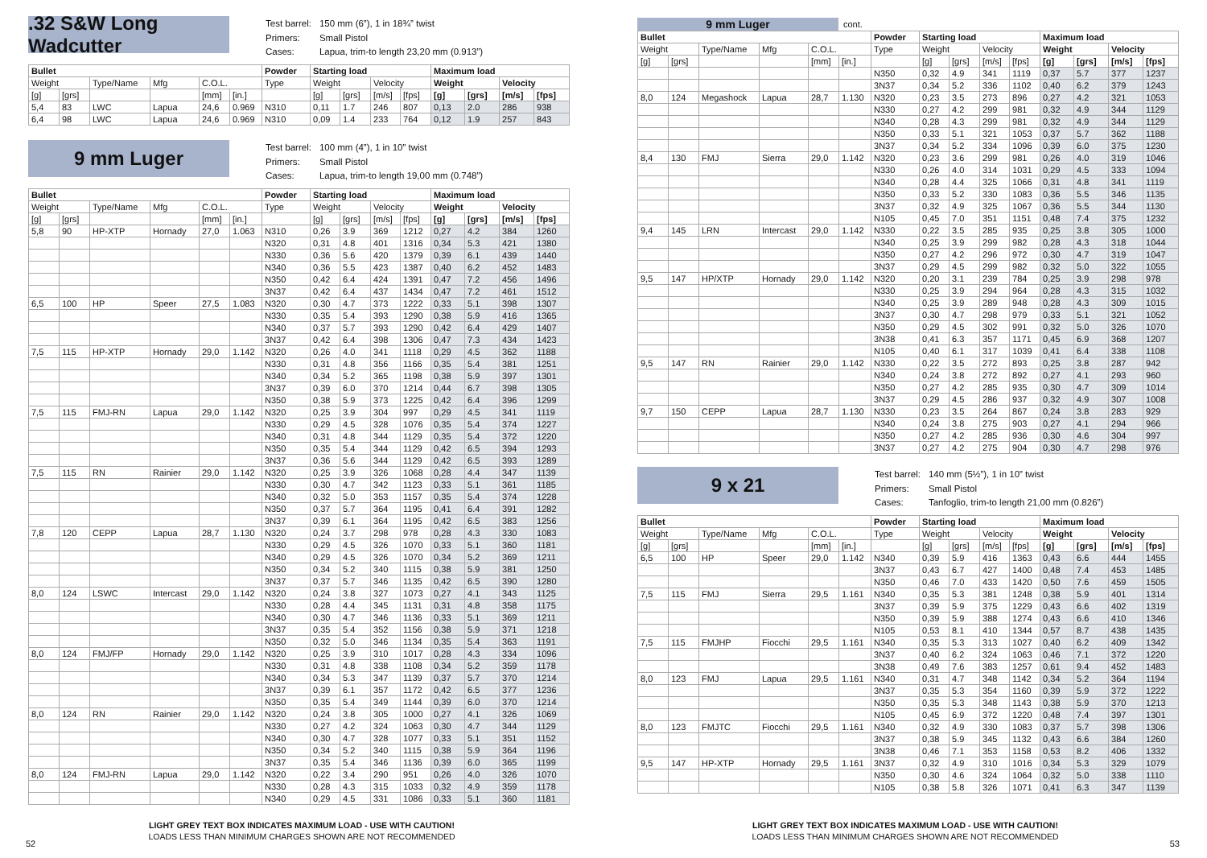.32 S&W Long Wadcutter
| Test barrel: | 150 mm (6”), 1 in 18¾” twist |
| Primers: | Small Pistol |
| Cases: | Lapua, trim-to length 23,20 mm (0.913”) |
| Bullet | | | | | | Powder | Starting load | | | | Maximum load | | | |
| --- | --- | --- | --- | --- | --- | --- | --- | --- | --- | --- | --- | --- | --- | --- |
| Weight | | Type/Name | Mfg | C.O.L. | | Type | Weight | | Velocity | | Weight | | Velocity | |
| [g] | [grs] | | | [mm] | [in.] | | [g] | [grs] | [m/s] | [fps] | [g] | [grs] | [m/s] | [fps] |
| 5,4 | 83 | LWC | Lapua | 24,6 | 0.969 | N310 | 0,11 | 1.7 | 246 | 807 | 0,13 | 2.0 | 286 | 938 |
| 6,4 | 98 | LWC | Lapua | 24,6 | 0.969 | N310 | 0,09 | 1.4 | 233 | 764 | 0,12 | 1.9 | 257 | 843 |
9 mm Luger
| Test barrel: | 100 mm (4”), 1 in 10” twist |
| Primers: | Small Pistol |
| Cases: | Lapua, trim-to length 19,00 mm (0.748”) |
| Bullet | | | | | | Powder | Starting load | | | | Maximum load | | | |
| --- | --- | --- | --- | --- | --- | --- | --- | --- | --- | --- | --- | --- | --- | --- |
| Weight | | Type/Name | Mfg | C.O.L. | | Type | Weight | | Velocity | | Weight | | Velocity | |
| [g] | [grs] | | | [mm] | [in.] | | [g] | [grs] | [m/s] | [fps] | [g] | [grs] | [m/s] | [fps] |
| 5,8 | 90 | HP-XTP | Hornady | 27,0 | 1.063 | N310 | 0,26 | 3.9 | 369 | 1212 | 0,27 | 4.2 | 384 | 1260 |
| | | | | | | N320 | 0,31 | 4.8 | 401 | 1316 | 0,34 | 5.3 | 421 | 1380 |
| | | | | | | N330 | 0,36 | 5.6 | 420 | 1379 | 0,39 | 6.1 | 439 | 1440 |
| | | | | | | N340 | 0,36 | 5.5 | 423 | 1387 | 0,40 | 6.2 | 452 | 1483 |
| | | | | | | N350 | 0,42 | 6.4 | 424 | 1391 | 0,47 | 7.2 | 456 | 1496 |
| | | | | | | 3N37 | 0,42 | 6.4 | 437 | 1434 | 0,47 | 7.2 | 461 | 1512 |
| 6,5 | 100 | HP | Speer | 27,5 | 1.083 | N320 | 0,30 | 4.7 | 373 | 1222 | 0,33 | 5.1 | 398 | 1307 |
| | | | | | | N330 | 0,35 | 5.4 | 393 | 1290 | 0,38 | 5.9 | 416 | 1365 |
| | | | | | | N340 | 0,37 | 5.7 | 393 | 1290 | 0,42 | 6.4 | 429 | 1407 |
| | | | | | | 3N37 | 0,42 | 6.4 | 398 | 1306 | 0,47 | 7.3 | 434 | 1423 |
| 7,5 | 115 | HP-XTP | Hornady | 29,0 | 1.142 | N320 | 0,26 | 4.0 | 341 | 1118 | 0,29 | 4.5 | 362 | 1188 |
| | | | | | | N330 | 0,31 | 4.8 | 356 | 1166 | 0,35 | 5.4 | 381 | 1251 |
| | | | | | | N340 | 0,34 | 5.2 | 365 | 1198 | 0,38 | 5.9 | 397 | 1301 |
| | | | | | | 3N37 | 0,39 | 6.0 | 370 | 1214 | 0,44 | 6.7 | 398 | 1305 |
| | | | | | | N350 | 0,38 | 5.9 | 373 | 1225 | 0,42 | 6.4 | 396 | 1299 |
| 7,5 | 115 | FMJ-RN | Lapua | 29,0 | 1.142 | N320 | 0,25 | 3.9 | 304 | 997 | 0,29 | 4.5 | 341 | 1119 |
| | | | | | | N330 | 0,29 | 4.5 | 328 | 1076 | 0,35 | 5.4 | 374 | 1227 |
| | | | | | | N340 | 0,31 | 4.8 | 344 | 1129 | 0,35 | 5.4 | 372 | 1220 |
| | | | | | | N350 | 0,35 | 5.4 | 344 | 1129 | 0,42 | 6.5 | 394 | 1293 |
| | | | | | | 3N37 | 0,36 | 5.6 | 344 | 1129 | 0,42 | 6.5 | 393 | 1289 |
| 7,5 | 115 | RN | Rainier | 29,0 | 1.142 | N320 | 0,25 | 3.9 | 326 | 1068 | 0,28 | 4.4 | 347 | 1139 |
| | | | | | | N330 | 0,30 | 4.7 | 342 | 1123 | 0,33 | 5.1 | 361 | 1185 |
| | | | | | | N340 | 0,32 | 5.0 | 353 | 1157 | 0,35 | 5.4 | 374 | 1228 |
| | | | | | | N350 | 0,37 | 5.7 | 364 | 1195 | 0,41 | 6.4 | 391 | 1282 |
| | | | | | | 3N37 | 0,39 | 6.1 | 364 | 1195 | 0,42 | 6.5 | 383 | 1256 |
| 7,8 | 120 | CEPP | Lapua | 28,7 | 1.130 | N320 | 0,24 | 3.7 | 298 | 978 | 0,28 | 4.3 | 330 | 1083 |
| | | | | | | N330 | 0,29 | 4.5 | 326 | 1070 | 0,33 | 5.1 | 360 | 1181 |
| | | | | | | N340 | 0,29 | 4.5 | 326 | 1070 | 0,34 | 5.2 | 369 | 1211 |
| | | | | | | N350 | 0,34 | 5.2 | 340 | 1115 | 0,38 | 5.9 | 381 | 1250 |
| | | | | | | 3N37 | 0,37 | 5.7 | 346 | 1135 | 0,42 | 6.5 | 390 | 1280 |
| 8,0 | 124 | LSWC | Intercast | 29,0 | 1.142 | N320 | 0,24 | 3.8 | 327 | 1073 | 0,27 | 4.1 | 343 | 1125 |
| | | | | | | N330 | 0,28 | 4.4 | 345 | 1131 | 0,31 | 4.8 | 358 | 1175 |
| | | | | | | N340 | 0,30 | 4.7 | 346 | 1136 | 0,33 | 5.1 | 369 | 1211 |
| | | | | | | 3N37 | 0,35 | 5.4 | 352 | 1156 | 0,38 | 5.9 | 371 | 1218 |
| | | | | | | N350 | 0,32 | 5.0 | 346 | 1134 | 0,35 | 5.4 | 363 | 1191 |
| 8,0 | 124 | FMJ/FP | Hornady | 29,0 | 1.142 | N320 | 0,25 | 3.9 | 310 | 1017 | 0,28 | 4.3 | 334 | 1096 |
| | | | | | | N330 | 0,31 | 4.8 | 338 | 1108 | 0,34 | 5.2 | 359 | 1178 |
| | | | | | | N340 | 0,34 | 5.3 | 347 | 1139 | 0,37 | 5.7 | 370 | 1214 |
| | | | | | | 3N37 | 0,39 | 6.1 | 357 | 1172 | 0,42 | 6.5 | 377 | 1236 |
| | | | | | | N350 | 0,35 | 5.4 | 349 | 1144 | 0,39 | 6.0 | 370 | 1214 |
| 8,0 | 124 | RN | Rainier | 29,0 | 1.142 | N320 | 0,24 | 3.8 | 305 | 1000 | 0,27 | 4.1 | 326 | 1069 |
| | | | | | | N330 | 0,27 | 4.2 | 324 | 1063 | 0,30 | 4.7 | 344 | 1129 |
| | | | | | | N340 | 0,30 | 4.7 | 328 | 1077 | 0,33 | 5.1 | 351 | 1152 |
| | | | | | | N350 | 0,34 | 5.2 | 340 | 1115 | 0,38 | 5.9 | 364 | 1196 |
| | | | | | | 3N37 | 0,35 | 5.4 | 346 | 1136 | 0,39 | 6.0 | 365 | 1199 |
| 8,0 | 124 | FMJ-RN | Lapua | 29,0 | 1.142 | N320 | 0,22 | 3.4 | 290 | 951 | 0,26 | 4.0 | 326 | 1070 |
| | | | | | | N330 | 0,28 | 4.3 | 315 | 1033 | 0,32 | 4.9 | 359 | 1178 |
| | | | | | | N340 | 0,29 | 4.5 | 331 | 1086 | 0,33 | 5.1 | 360 | 1181 |
LIGHT GREY TEXT BOX INDICATES MAXIMUM LOAD - USE WITH CAUTION!
LOADS LESS THAN MINIMUM CHARGES SHOWN ARE NOT RECOMMENDED
52
9 mm Luger
cont.
| Bullet | | | | | | Powder | Starting load | | | | Maximum load | | | |
| --- | --- | --- | --- | --- | --- | --- | --- | --- | --- | --- | --- | --- | --- | --- |
| Weight | | Type/Name | Mfg | C.O.L. | | Type | Weight | | Velocity | | Weight | | Velocity | |
| [g] | [grs] | | | [mm] | [in.] | | [g] | [grs] | [m/s] | [fps] | [g] | [grs] | [m/s] | [fps] |
| | | | | | | N350 | 0,32 | 4.9 | 341 | 1119 | 0,37 | 5.7 | 377 | 1237 |
| | | | | | | 3N37 | 0,34 | 5.2 | 336 | 1102 | 0,40 | 6.2 | 379 | 1243 |
| 8,0 | 124 | Megashock | Lapua | 28,7 | 1.130 | N320 | 0,23 | 3.5 | 273 | 896 | 0,27 | 4.2 | 321 | 1053 |
| | | | | | | N330 | 0,27 | 4.2 | 299 | 981 | 0,32 | 4.9 | 344 | 1129 |
| | | | | | | N340 | 0,28 | 4.3 | 299 | 981 | 0,32 | 4.9 | 344 | 1129 |
| | | | | | | N350 | 0,33 | 5.1 | 321 | 1053 | 0,37 | 5.7 | 362 | 1188 |
| | | | | | | 3N37 | 0,34 | 5.2 | 334 | 1096 | 0,39 | 6.0 | 375 | 1230 |
| 8,4 | 130 | FMJ | Sierra | 29,0 | 1.142 | N320 | 0,23 | 3.6 | 299 | 981 | 0,26 | 4.0 | 319 | 1046 |
| | | | | | | N330 | 0,26 | 4.0 | 314 | 1031 | 0,29 | 4.5 | 333 | 1094 |
| | | | | | | N340 | 0,28 | 4.4 | 325 | 1066 | 0,31 | 4.8 | 341 | 1119 |
| | | | | | | N350 | 0,33 | 5.2 | 330 | 1083 | 0,36 | 5.5 | 346 | 1135 |
| | | | | | | 3N37 | 0,32 | 4.9 | 325 | 1067 | 0,36 | 5.5 | 344 | 1130 |
| | | | | | | N105 | 0,45 | 7.0 | 351 | 1151 | 0,48 | 7.4 | 375 | 1232 |
| 9,4 | 145 | LRN | Intercast | 29,0 | 1.142 | N330 | 0,22 | 3.5 | 285 | 935 | 0,25 | 3.8 | 305 | 1000 |
| | | | | | | N340 | 0,25 | 3.9 | 299 | 982 | 0,28 | 4.3 | 318 | 1044 |
| | | | | | | N350 | 0,27 | 4.2 | 296 | 972 | 0,30 | 4.7 | 319 | 1047 |
| | | | | | | 3N37 | 0,29 | 4.5 | 299 | 982 | 0,32 | 5.0 | 322 | 1055 |
| 9,5 | 147 | HP/XTP | Hornady | 29,0 | 1.142 | N320 | 0,20 | 3.1 | 239 | 784 | 0,25 | 3.9 | 298 | 978 |
| | | | | | | N330 | 0,25 | 3.9 | 294 | 964 | 0,28 | 4.3 | 315 | 1032 |
| | | | | | | N340 | 0,25 | 3.9 | 289 | 948 | 0,28 | 4.3 | 309 | 1015 |
| | | | | | | 3N37 | 0,30 | 4.7 | 298 | 979 | 0,33 | 5.1 | 321 | 1052 |
| | | | | | | N350 | 0,29 | 4.5 | 302 | 991 | 0,32 | 5.0 | 326 | 1070 |
| | | | | | | 3N38 | 0,41 | 6.3 | 357 | 1171 | 0,45 | 6.9 | 368 | 1207 |
| | | | | | | N105 | 0,40 | 6.1 | 317 | 1039 | 0,41 | 6.4 | 338 | 1108 |
| 9,5 | 147 | RN | Rainier | 29,0 | 1.142 | N330 | 0,22 | 3.5 | 272 | 893 | 0,25 | 3.8 | 287 | 942 |
| | | | | | | N340 | 0,24 | 3.8 | 272 | 892 | 0,27 | 4.1 | 293 | 960 |
| | | | | | | N350 | 0,27 | 4.2 | 285 | 935 | 0,30 | 4.7 | 309 | 1014 |
| | | | | | | 3N37 | 0,29 | 4.5 | 286 | 937 | 0,32 | 4.9 | 307 | 1008 |
| 9,7 | 150 | CEPP | Lapua | 28,7 | 1.130 | N330 | 0,23 | 3.5 | 264 | 867 | 0,24 | 3.8 | 283 | 929 |
| | | | | | | N340 | 0,24 | 3.8 | 275 | 903 | 0,27 | 4.1 | 294 | 966 |
| | | | | | | N350 | 0,27 | 4.2 | 285 | 936 | 0,30 | 4.6 | 304 | 997 |
| | | | | | | 3N37 | 0,27 | 4.2 | 275 | 904 | 0,30 | 4.7 | 298 | 976 |
9 x 21
| Test barrel: | 140 mm (5½”), 1 in 10” twist |
| Primers: | Small Pistol |
| Cases: | Tanfoglio, trim-to length 21,00 mm (0.826”) |
| Bullet | | | | | | Powder | Starting load | | | | Maximum load | | | |
| --- | --- | --- | --- | --- | --- | --- | --- | --- | --- | --- | --- | --- | --- | --- |
| Weight | | Type/Name | Mfg | C.O.L. | | Type | Weight | | Velocity | | Weight | | Velocity | |
| [g] | [grs] | | | [mm] | [in.] | | [g] | [grs] | [m/s] | [fps] | [g] | [grs] | [m/s] | [fps] |
| 6,5 | 100 | HP | Speer | 29,0 | 1.142 | N340 | 0,39 | 5.9 | 416 | 1363 | 0,43 | 6.6 | 444 | 1455 |
| | | | | | | 3N37 | 0,43 | 6.7 | 427 | 1400 | 0,48 | 7.4 | 453 | 1485 |
| | | | | | | N350 | 0,46 | 7.0 | 433 | 1420 | 0,50 | 7.6 | 459 | 1505 |
| 7,5 | 115 | FMJ | Sierra | 29,5 | 1.161 | N340 | 0,35 | 5.3 | 381 | 1248 | 0,38 | 5.9 | 401 | 1314 |
| | | | | | | 3N37 | 0,39 | 5.9 | 375 | 1229 | 0,43 | 6.6 | 402 | 1319 |
| | | | | | | N350 | 0,39 | 5.9 | 388 | 1274 | 0,43 | 6.6 | 410 | 1346 |
| | | | | | | N105 | 0,53 | 8.1 | 410 | 1344 | 0,57 | 8.7 | 438 | 1435 |
| 7,5 | 115 | FMJHP | Fiocchi | 29,5 | 1.161 | N340 | 0,35 | 5.3 | 313 | 1027 | 0,40 | 6.2 | 409 | 1342 |
| | | | | | | 3N37 | 0,40 | 6.2 | 324 | 1063 | 0,46 | 7.1 | 372 | 1220 |
| | | | | | | 3N38 | 0,49 | 7.6 | 383 | 1257 | 0,61 | 9.4 | 452 | 1483 |
| 8,0 | 123 | FMJ | Lapua | 29,5 | 1.161 | N340 | 0,31 | 4.7 | 348 | 1142 | 0,34 | 5.2 | 364 | 1194 |
| | | | | | | 3N37 | 0,35 | 5.3 | 354 | 1160 | 0,39 | 5.9 | 372 | 1222 |
| | | | | | | N350 | 0,35 | 5.3 | 348 | 1143 | 0,38 | 5.9 | 370 | 1213 |
| | | | | | | N105 | 0,45 | 6.9 | 372 | 1220 | 0,48 | 7.4 | 397 | 1301 |
| 8,0 | 123 | FMJTC | Fiocchi | 29,5 | 1.161 | N340 | 0,32 | 4.9 | 330 | 1083 | 0,37 | 5.7 | 398 | 1306 |
| | | | | | | 3N37 | 0,38 | 5.9 | 345 | 1132 | 0,43 | 6.6 | 384 | 1260 |
| | | | | | | 3N38 | 0,46 | 7.1 | 353 | 1158 | 0,53 | 8.2 | 406 | 1332 |
| 9,5 | 147 | HP-XTP | Hornady | 29,5 | 1.161 | 3N37 | 0,32 | 4.9 | 310 | 1016 | 0,34 | 5.3 | 329 | 1079 |
| | | | | | | N350 | 0,30 | 4.6 | 324 | 1064 | 0,32 | 5.0 | 338 | 1110 |
| | | | | | | N105 | 0,38 | 5.8 | 326 | 1071 | 0,41 | 6.3 | 347 | 1139 |
LIGHT GREY TEXT BOX INDICATES MAXIMUM LOAD - USE WITH CAUTION!
LOADS LESS THAN MINIMUM CHARGES SHOWN ARE NOT RECOMMENDED
53